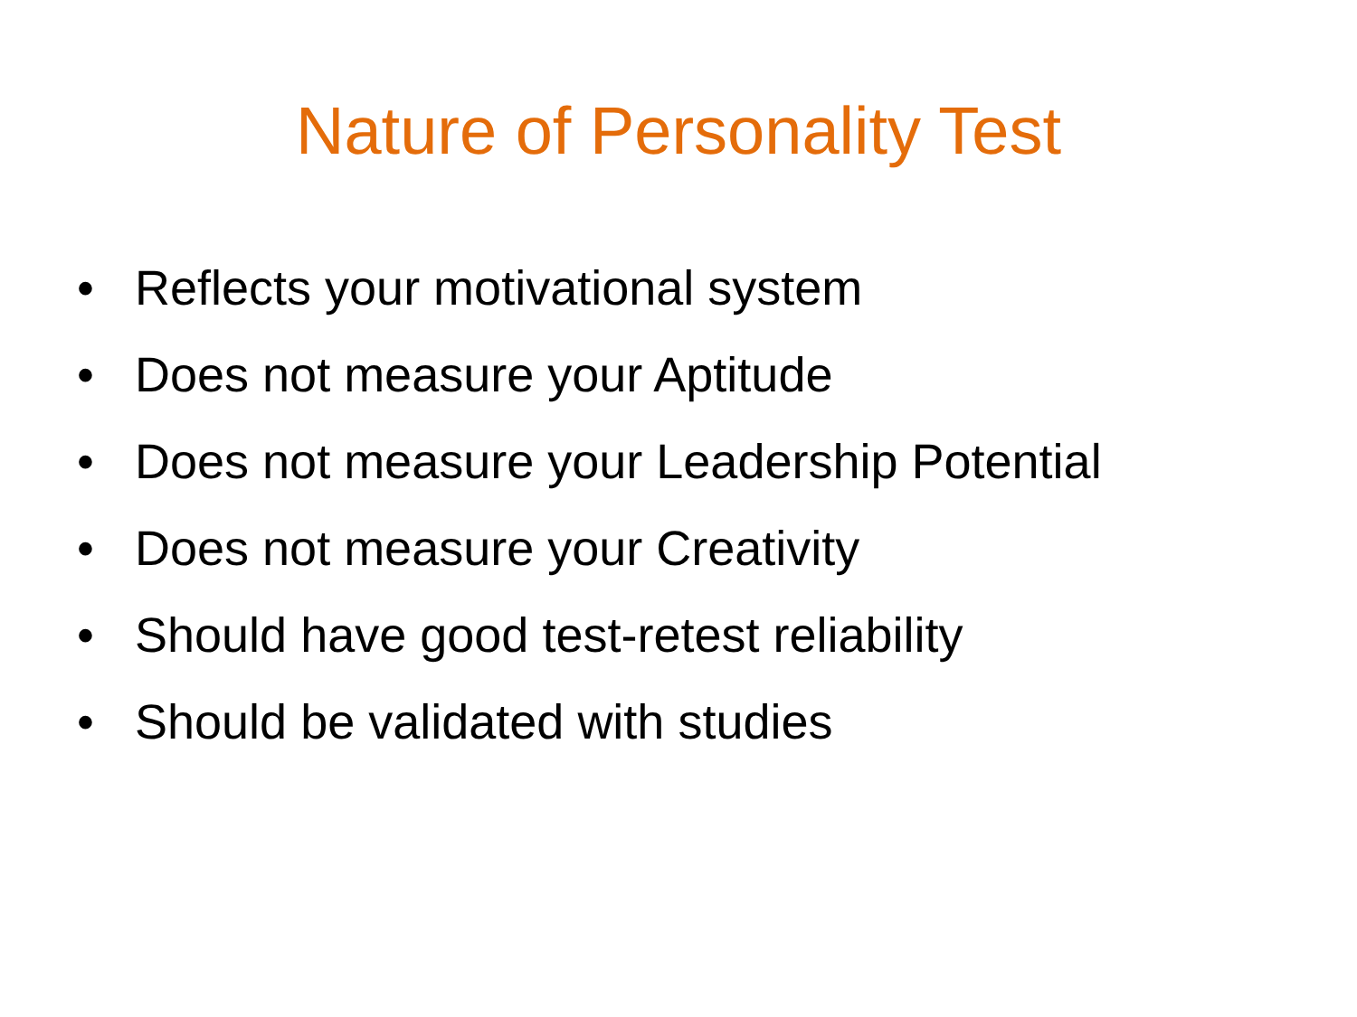Nature of Personality Test
• Reflects your motivational system
• Does not measure your Aptitude
• Does not measure your Leadership Potential
• Does not measure your Creativity
• Should have good test-retest reliability
• Should be validated with studies